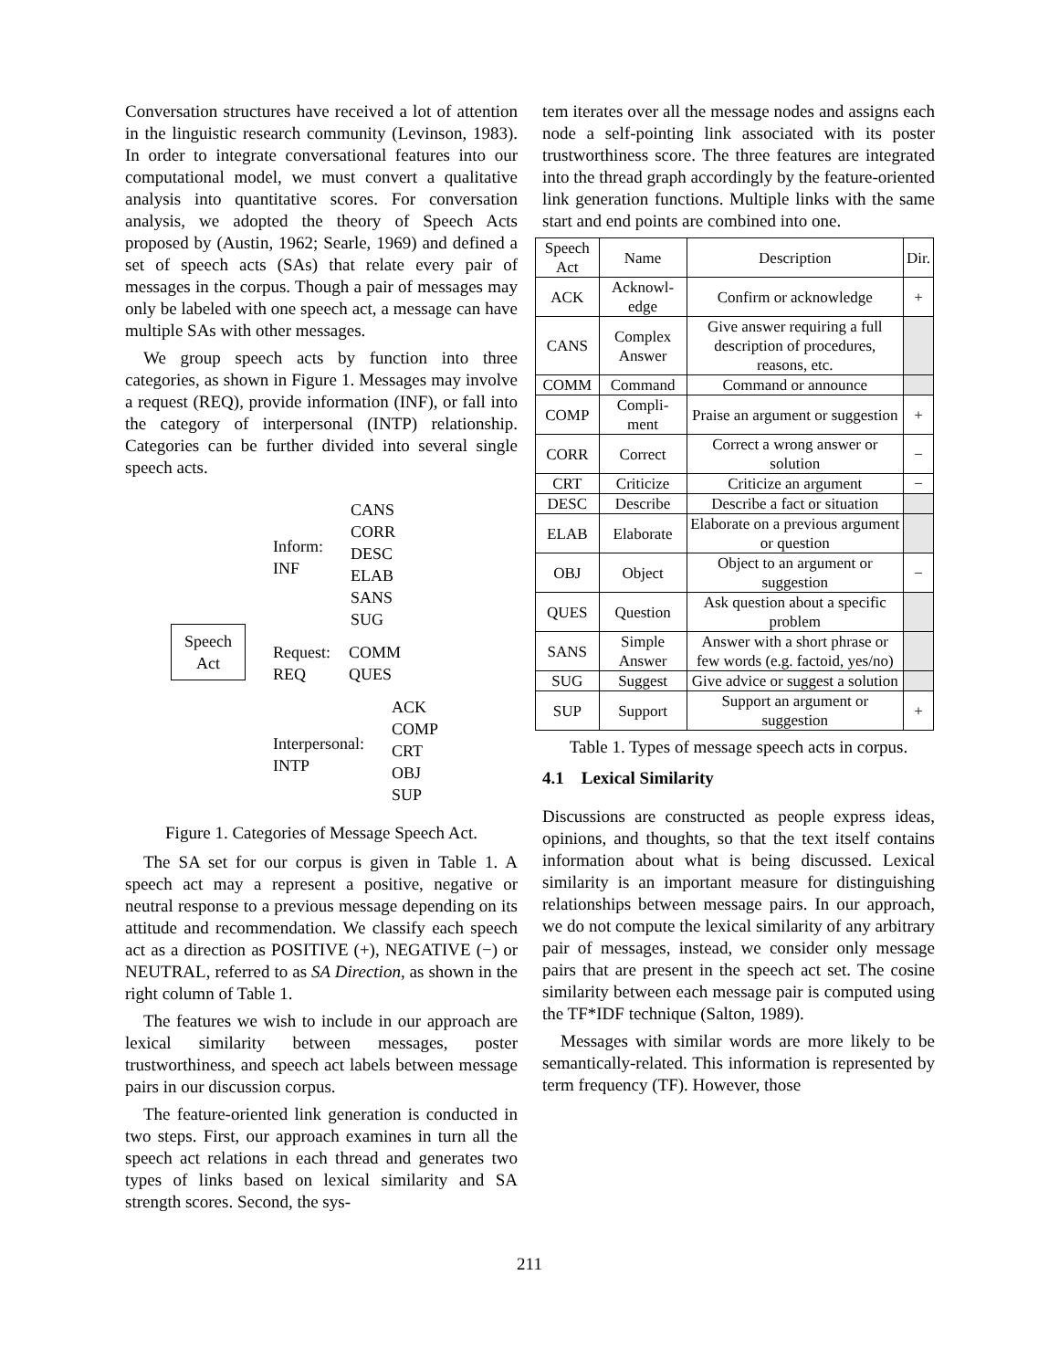Conversation structures have received a lot of attention in the linguistic research community (Levinson, 1983). In order to integrate conversational features into our computational model, we must convert a qualitative analysis into quantitative scores. For conversation analysis, we adopted the theory of Speech Acts proposed by (Austin, 1962; Searle, 1969) and defined a set of speech acts (SAs) that relate every pair of messages in the corpus. Though a pair of messages may only be labeled with one speech act, a message can have multiple SAs with other messages.
We group speech acts by function into three categories, as shown in Figure 1. Messages may involve a request (REQ), provide information (INF), or fall into the category of interpersonal (INTP) relationship. Categories can be further divided into several single speech acts.
Speech
Act
Inform:
INF
CANS
CORR
DESC
ELAB
SANS
SUG
Request:
REQ
COMM
QUES
Interpersonal:
INTP
ACK
COMP
CRT
OBJ
SUP
Figure 1. Categories of Message Speech Act.
The SA set for our corpus is given in Table 1. A speech act may a represent a positive, negative or neutral response to a previous message depending on its attitude and recommendation. We classify each speech act as a direction as POSITIVE (+), NEGATIVE (−) or NEUTRAL, referred to as SA Direction, as shown in the right column of Table 1.
The features we wish to include in our approach are lexical similarity between messages, poster trustworthiness, and speech act labels between message pairs in our discussion corpus.
The feature-oriented link generation is conducted in two steps. First, our approach examines in turn all the speech act relations in each thread and generates two types of links based on lexical similarity and SA strength scores. Second, the sys-
tem iterates over all the message nodes and assigns each node a self-pointing link associated with its poster trustworthiness score. The three features are integrated into the thread graph accordingly by the feature-oriented link generation functions. Multiple links with the same start and end points are combined into one.
| Speech Act | Name | Description | Dir. |
| --- | --- | --- | --- |
| ACK | Acknowl-edge | Confirm or acknowledge | + |
| CANS | Complex Answer | Give answer requiring a full description of procedures, reasons, etc. | |
| COMM | Command | Command or announce | |
| COMP | Compli-ment | Praise an argument or suggestion | + |
| CORR | Correct | Correct a wrong answer or solution | − |
| CRT | Criticize | Criticize an argument | − |
| DESC | Describe | Describe a fact or situation | |
| ELAB | Elaborate | Elaborate on a previous argument or question | |
| OBJ | Object | Object to an argument or suggestion | − |
| QUES | Question | Ask question about a specific problem | |
| SANS | Simple Answer | Answer with a short phrase or few words (e.g. factoid, yes/no) | |
| SUG | Suggest | Give advice or suggest a solution | |
| SUP | Support | Support an argument or suggestion | + |
Table 1. Types of message speech acts in corpus.
4.1 Lexical Similarity
Discussions are constructed as people express ideas, opinions, and thoughts, so that the text itself contains information about what is being discussed. Lexical similarity is an important measure for distinguishing relationships between message pairs. In our approach, we do not compute the lexical similarity of any arbitrary pair of messages, instead, we consider only message pairs that are present in the speech act set. The cosine similarity between each message pair is computed using the TF*IDF technique (Salton, 1989).
Messages with similar words are more likely to be semantically-related. This information is represented by term frequency (TF). However, those
211